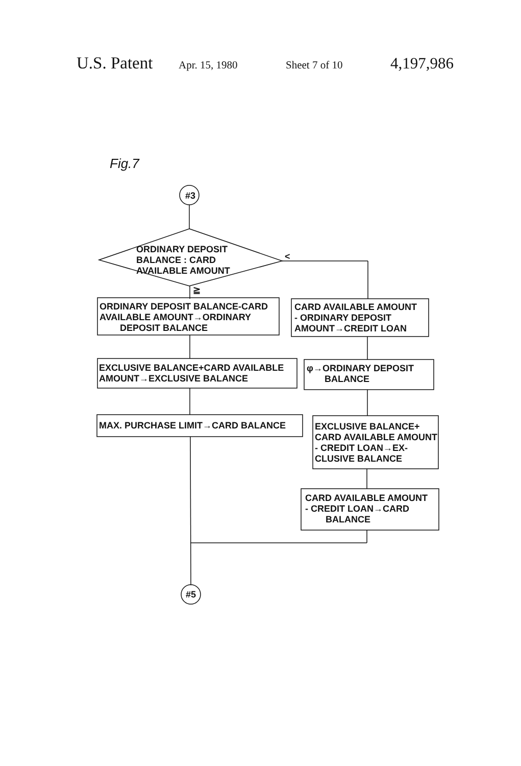U.S. Patent Apr. 15, 1980 Sheet 7 of 10 4,197,986
Fig.7
#3
ORDINARY DEPOSIT
BALANCE : CARD
AVAILABLE AMOUNT
<
≧
ORDINARY DEPOSIT BALANCE-CARD
AVAILABLE AMOUNT→ORDINARY
DEPOSIT BALANCE
CARD AVAILABLE AMOUNT
- ORDINARY DEPOSIT
AMOUNT→CREDIT LOAN
EXCLUSIVE BALANCE+CARD AVAILABLE
AMOUNT→EXCLUSIVE BALANCE
φ→ORDINARY DEPOSIT
BALANCE
MAX. PURCHASE LIMIT→CARD BALANCE
EXCLUSIVE BALANCE+
CARD AVAILABLE AMOUNT
- CREDIT LOAN→EX-
CLUSIVE BALANCE
CARD AVAILABLE AMOUNT
- CREDIT LOAN→CARD
BALANCE
#5